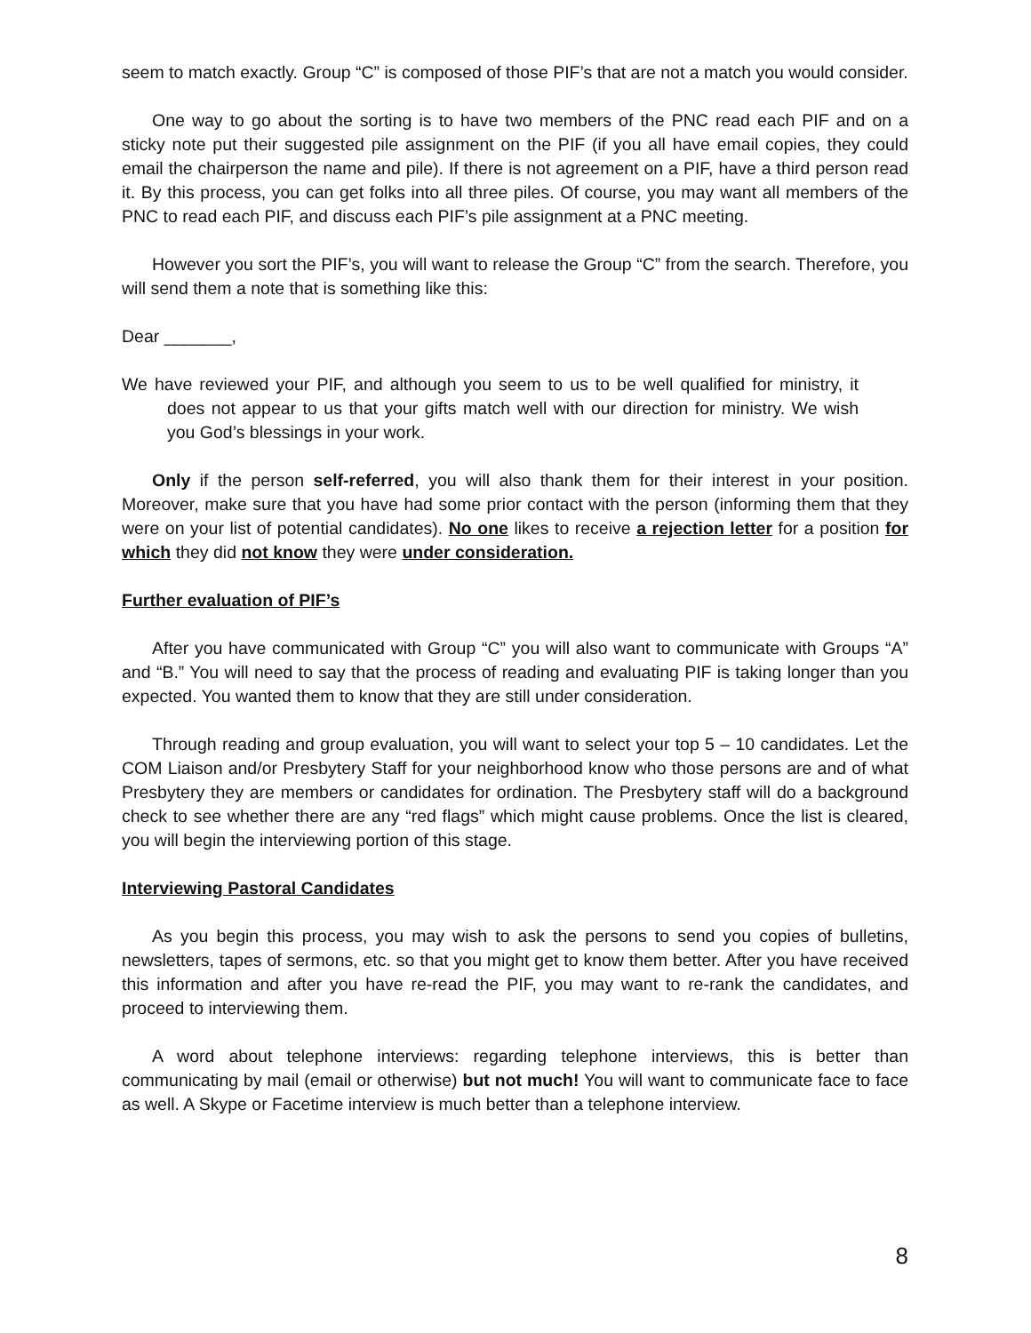seem to match exactly. Group “C” is composed of those PIF’s that are not a match you would consider.
One way to go about the sorting is to have two members of the PNC read each PIF and on a sticky note put their suggested pile assignment on the PIF (if you all have email copies, they could email the chairperson the name and pile). If there is not agreement on a PIF, have a third person read it. By this process, you can get folks into all three piles. Of course, you may want all members of the PNC to read each PIF, and discuss each PIF’s pile assignment at a PNC meeting.
However you sort the PIF’s, you will want to release the Group “C” from the search. Therefore, you will send them a note that is something like this:
Dear _______,
We have reviewed your PIF, and although you seem to us to be well qualified for ministry, it does not appear to us that your gifts match well with our direction for ministry. We wish you God’s blessings in your work.
Only if the person self-referred, you will also thank them for their interest in your position. Moreover, make sure that you have had some prior contact with the person (informing them that they were on your list of potential candidates). No one likes to receive a rejection letter for a position for which they did not know they were under consideration.
Further evaluation of PIF’s
After you have communicated with Group “C” you will also want to communicate with Groups “A” and “B.” You will need to say that the process of reading and evaluating PIF is taking longer than you expected. You wanted them to know that they are still under consideration.
Through reading and group evaluation, you will want to select your top 5 – 10 candidates. Let the COM Liaison and/or Presbytery Staff for your neighborhood know who those persons are and of what Presbytery they are members or candidates for ordination. The Presbytery staff will do a background check to see whether there are any “red flags” which might cause problems. Once the list is cleared, you will begin the interviewing portion of this stage.
Interviewing Pastoral Candidates
As you begin this process, you may wish to ask the persons to send you copies of bulletins, newsletters, tapes of sermons, etc. so that you might get to know them better. After you have received this information and after you have re-read the PIF, you may want to re-rank the candidates, and proceed to interviewing them.
A word about telephone interviews: regarding telephone interviews, this is better than communicating by mail (email or otherwise) but not much! You will want to communicate face to face as well. A Skype or Facetime interview is much better than a telephone interview.
8